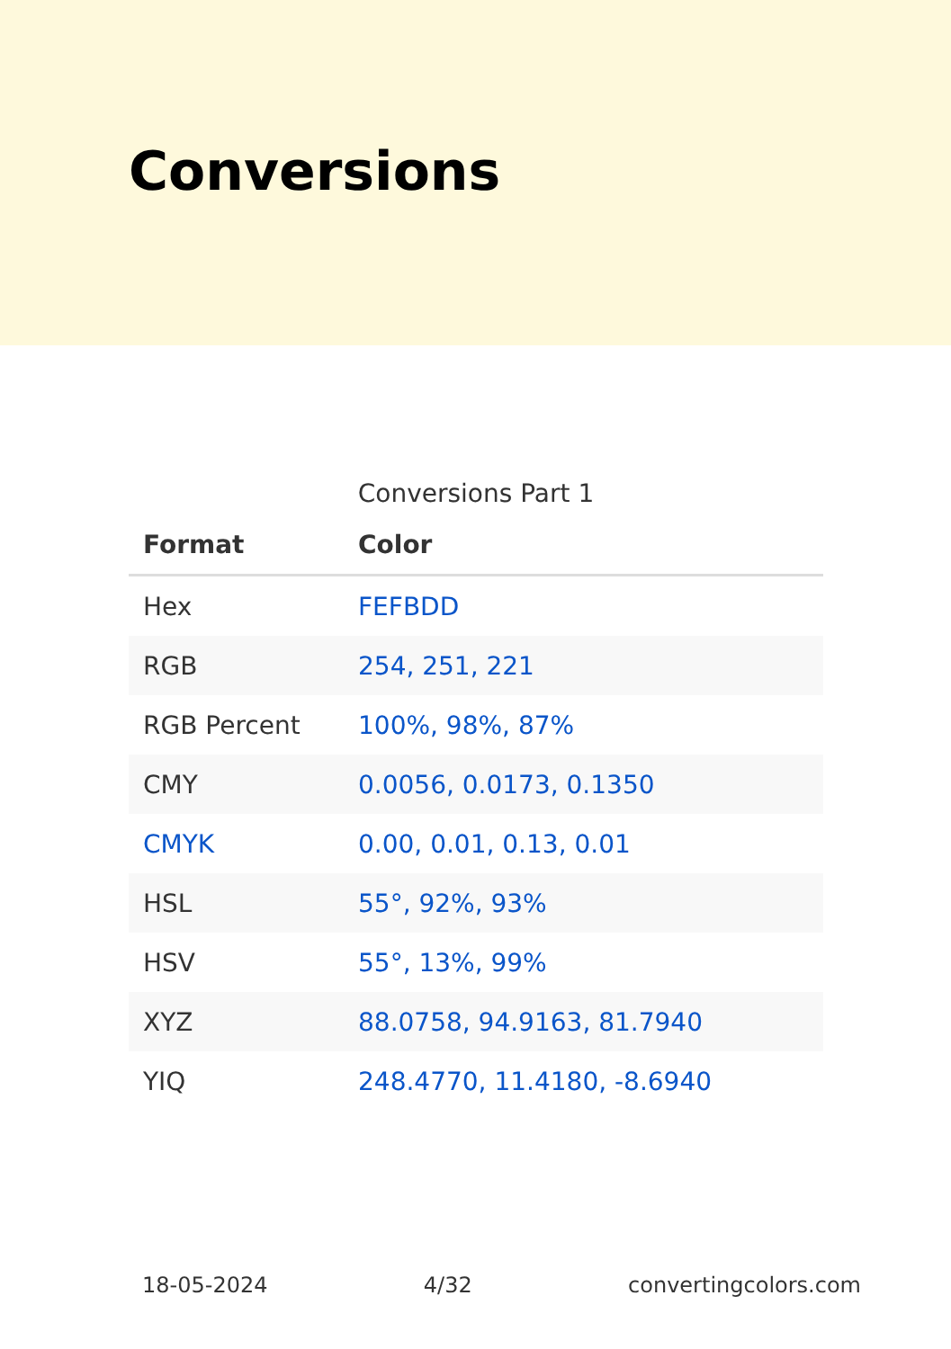Conversions
Conversions Part 1
| Format | Color |
| --- | --- |
| Hex | FEFBDD |
| RGB | 254, 251, 221 |
| RGB Percent | 100%, 98%, 87% |
| CMY | 0.0056, 0.0173, 0.1350 |
| CMYK | 0.00, 0.01, 0.13, 0.01 |
| HSL | 55°, 92%, 93% |
| HSV | 55°, 13%, 99% |
| XYZ | 88.0758, 94.9163, 81.7940 |
| YIQ | 248.4770, 11.4180, -8.6940 |
18-05-2024 4/32 convertingcolors.com